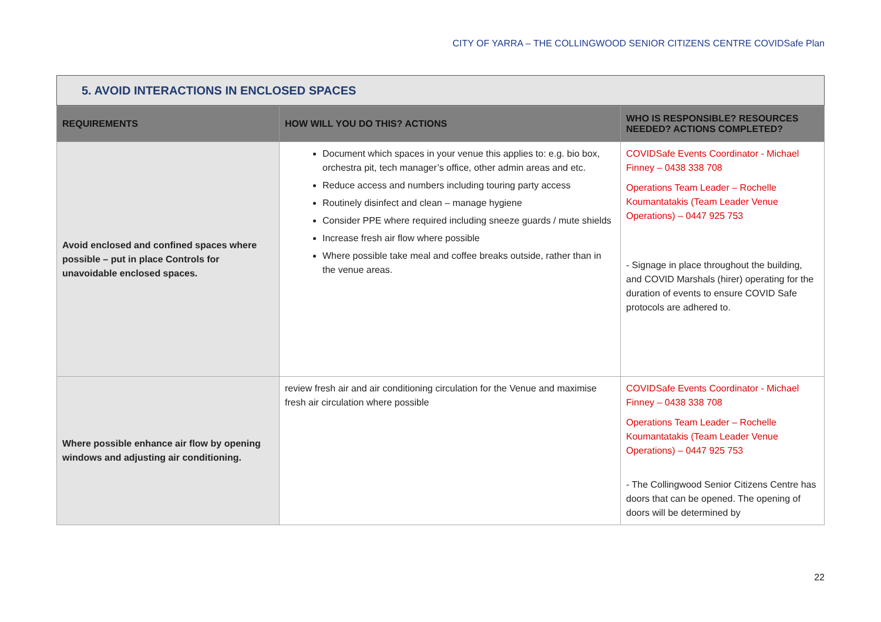CITY OF YARRA – THE COLLINGWOOD SENIOR CITIZENS CENTRE COVIDSafe Plan
5. AVOID INTERACTIONS IN ENCLOSED SPACES
| REQUIREMENTS | HOW WILL YOU DO THIS? ACTIONS | WHO IS RESPONSIBLE? RESOURCES NEEDED? ACTIONS COMPLETED? |
| --- | --- | --- |
| Avoid enclosed and confined spaces where possible – put in place Controls for unavoidable enclosed spaces. | Document which spaces in your venue this applies to: e.g. bio box, orchestra pit, tech manager’s office, other admin areas and etc. Reduce access and numbers including touring party access Routinely disinfect and clean – manage hygiene Consider PPE where required including sneeze guards / mute shields Increase fresh air flow where possible Where possible take meal and coffee breaks outside, rather than in the venue areas. | COVIDSafe Events Coordinator - Michael Finney – 0438 338 708 Operations Team Leader – Rochelle Koumantatakis (Team Leader Venue Operations) – 0447 925 753 - Signage in place throughout the building, and COVID Marshals (hirer) operating for the duration of events to ensure COVID Safe protocols are adhered to. |
| Where possible enhance air flow by opening windows and adjusting air conditioning. | review fresh air and air conditioning circulation for the Venue and maximise fresh air circulation where possible | COVIDSafe Events Coordinator - Michael Finney – 0438 338 708 Operations Team Leader – Rochelle Koumantatakis (Team Leader Venue Operations) – 0447 925 753 - The Collingwood Senior Citizens Centre has doors that can be opened. The opening of doors will be determined by |
22